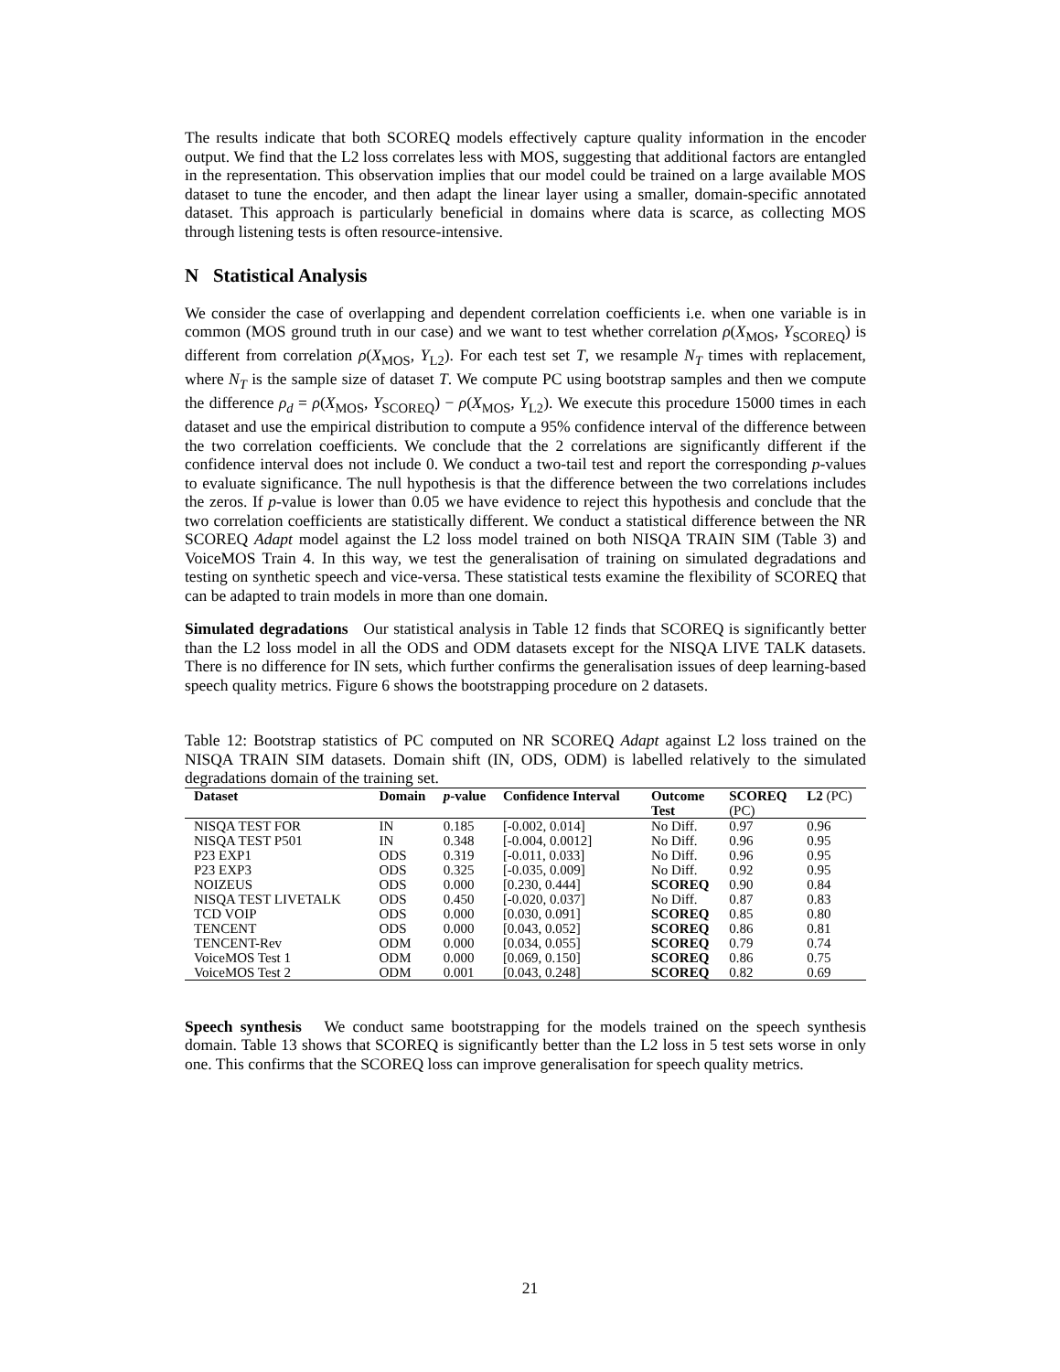The results indicate that both SCOREQ models effectively capture quality information in the encoder output. We find that the L2 loss correlates less with MOS, suggesting that additional factors are entangled in the representation. This observation implies that our model could be trained on a large available MOS dataset to tune the encoder, and then adapt the linear layer using a smaller, domain-specific annotated dataset. This approach is particularly beneficial in domains where data is scarce, as collecting MOS through listening tests is often resource-intensive.
N Statistical Analysis
We consider the case of overlapping and dependent correlation coefficients i.e. when one variable is in common (MOS ground truth in our case) and we want to test whether correlation ρ(X<sub>MOS</sub>, Y<sub>SCOREQ</sub>) is different from correlation ρ(X<sub>MOS</sub>, Y<sub>L2</sub>). For each test set T, we resample N<sub>T</sub> times with replacement, where N<sub>T</sub> is the sample size of dataset T. We compute PC using bootstrap samples and then we compute the difference ρ<sub>d</sub> = ρ(X<sub>MOS</sub>, Y<sub>SCOREQ</sub>) − ρ(X<sub>MOS</sub>, Y<sub>L2</sub>). We execute this procedure 15000 times in each dataset and use the empirical distribution to compute a 95% confidence interval of the difference between the two correlation coefficients. We conclude that the 2 correlations are significantly different if the confidence interval does not include 0. We conduct a two-tail test and report the corresponding p-values to evaluate significance. The null hypothesis is that the difference between the two correlations includes the zeros. If p-value is lower than 0.05 we have evidence to reject this hypothesis and conclude that the two correlation coefficients are statistically different. We conduct a statistical difference between the NR SCOREQ Adapt model against the L2 loss model trained on both NISQA TRAIN SIM (Table 3) and VoiceMOS Train 4. In this way, we test the generalisation of training on simulated degradations and testing on synthetic speech and vice-versa. These statistical tests examine the flexibility of SCOREQ that can be adapted to train models in more than one domain.
Simulated degradations Our statistical analysis in Table 12 finds that SCOREQ is significantly better than the L2 loss model in all the ODS and ODM datasets except for the NISQA LIVE TALK datasets. There is no difference for IN sets, which further confirms the generalisation issues of deep learning-based speech quality metrics. Figure 6 shows the bootstrapping procedure on 2 datasets.
Table 12: Bootstrap statistics of PC computed on NR SCOREQ Adapt against L2 loss trained on the NISQA TRAIN SIM datasets. Domain shift (IN, ODS, ODM) is labelled relatively to the simulated degradations domain of the training set.
| Dataset | Domain | p -value | Confidence Interval | Outcome Test | SCOREQ (PC) | L2 (PC) |
| --- | --- | --- | --- | --- | --- | --- |
| NISQA TEST FOR | IN | 0.185 | [-0.002, 0.014] | No Diff. | 0.97 | 0.96 |
| NISQA TEST P501 | IN | 0.348 | [-0.004, 0.0012] | No Diff. | 0.96 | 0.95 |
| P23 EXP1 | ODS | 0.319 | [-0.011, 0.033] | No Diff. | 0.96 | 0.95 |
| P23 EXP3 | ODS | 0.325 | [-0.035, 0.009] | No Diff. | 0.92 | 0.95 |
| NOIZEUS | ODS | 0.000 | [0.230, 0.444] | SCOREQ | 0.90 | 0.84 |
| NISQA TEST LIVETALK | ODS | 0.450 | [-0.020, 0.037] | No Diff. | 0.87 | 0.83 |
| TCD VOIP | ODS | 0.000 | [0.030, 0.091] | SCOREQ | 0.85 | 0.80 |
| TENCENT | ODS | 0.000 | [0.043, 0.052] | SCOREQ | 0.86 | 0.81 |
| TENCENT-Rev | ODM | 0.000 | [0.034, 0.055] | SCOREQ | 0.79 | 0.74 |
| VoiceMOS Test 1 | ODM | 0.000 | [0.069, 0.150] | SCOREQ | 0.86 | 0.75 |
| VoiceMOS Test 2 | ODM | 0.001 | [0.043, 0.248] | SCOREQ | 0.82 | 0.69 |
Speech synthesis We conduct same bootstrapping for the models trained on the speech synthesis domain. Table 13 shows that SCOREQ is significantly better than the L2 loss in 5 test sets worse in only one. This confirms that the SCOREQ loss can improve generalisation for speech quality metrics.
21